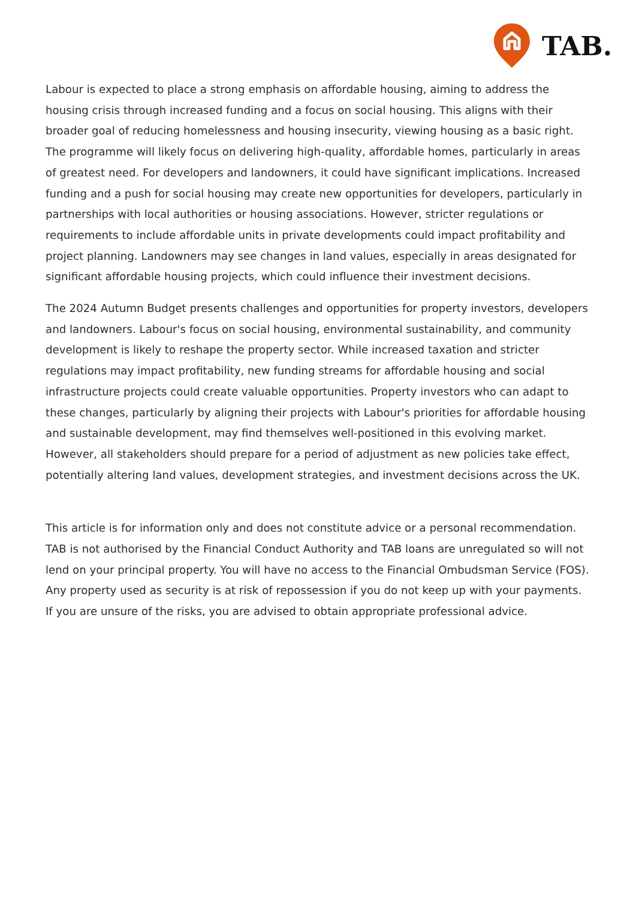TAB.
Labour is expected to place a strong emphasis on affordable housing, aiming to address the housing crisis through increased funding and a focus on social housing. This aligns with their broader goal of reducing homelessness and housing insecurity, viewing housing as a basic right. The programme will likely focus on delivering high-quality, affordable homes, particularly in areas of greatest need. For developers and landowners, it could have significant implications. Increased funding and a push for social housing may create new opportunities for developers, particularly in partnerships with local authorities or housing associations. However, stricter regulations or requirements to include affordable units in private developments could impact profitability and project planning. Landowners may see changes in land values, especially in areas designated for significant affordable housing projects, which could influence their investment decisions.
The 2024 Autumn Budget presents challenges and opportunities for property investors, developers and landowners. Labour's focus on social housing, environmental sustainability, and community development is likely to reshape the property sector. While increased taxation and stricter regulations may impact profitability, new funding streams for affordable housing and social infrastructure projects could create valuable opportunities. Property investors who can adapt to these changes, particularly by aligning their projects with Labour's priorities for affordable housing and sustainable development, may find themselves well-positioned in this evolving market. However, all stakeholders should prepare for a period of adjustment as new policies take effect, potentially altering land values, development strategies, and investment decisions across the UK.
This article is for information only and does not constitute advice or a personal recommendation. TAB is not authorised by the Financial Conduct Authority and TAB loans are unregulated so will not lend on your principal property. You will have no access to the Financial Ombudsman Service (FOS). Any property used as security is at risk of repossession if you do not keep up with your payments. If you are unsure of the risks, you are advised to obtain appropriate professional advice.